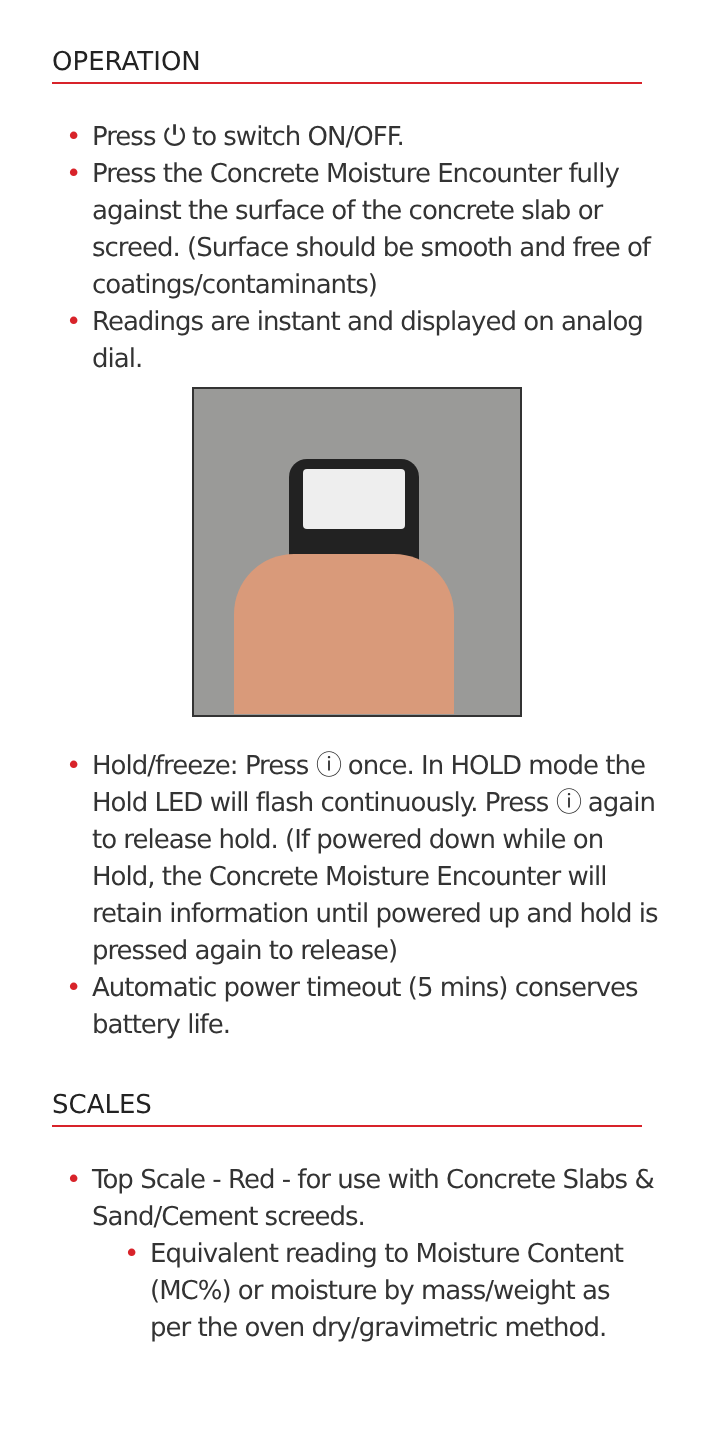OPERATION
• Press ⏻ to switch ON/OFF.
• Press the Concrete Moisture Encounter fully against the surface of the concrete slab or screed. (Surface should be smooth and free of coatings/contaminants)
• Readings are instant and displayed on analog dial.
• Hold/freeze: Press ⓘ once. In HOLD mode the Hold LED will flash continuously. Press ⓘ again to release hold. (If powered down while on Hold, the Concrete Moisture Encounter will retain information until powered up and hold is pressed again to release)
• Automatic power timeout (5 mins) conserves battery life.
SCALES
• Top Scale - Red - for use with Concrete Slabs & Sand/Cement screeds.
• Equivalent reading to Moisture Content (MC%) or moisture by mass/weight as per the oven dry/gravimetric method.